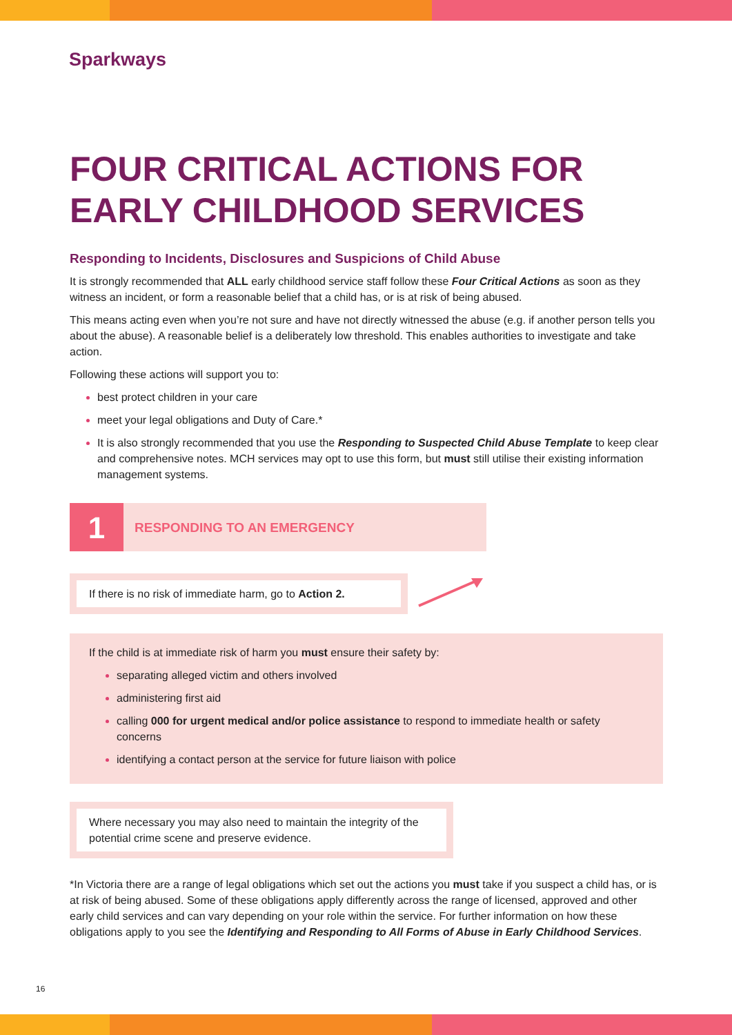Sparkways
FOUR CRITICAL ACTIONS FOR EARLY CHILDHOOD SERVICES
Responding to Incidents, Disclosures and Suspicions of Child Abuse
It is strongly recommended that ALL early childhood service staff follow these Four Critical Actions as soon as they witness an incident, or form a reasonable belief that a child has, or is at risk of being abused.
This means acting even when you’re not sure and have not directly witnessed the abuse (e.g. if another person tells you about the abuse). A reasonable belief is a deliberately low threshold. This enables authorities to investigate and take action.
Following these actions will support you to:
best protect children in your care
meet your legal obligations and Duty of Care.*
It is also strongly recommended that you use the Responding to Suspected Child Abuse Template to keep clear and comprehensive notes. MCH services may opt to use this form, but must still utilise their existing information management systems.
1
RESPONDING TO AN EMERGENCY
If there is no risk of immediate harm, go to Action 2.
If the child is at immediate risk of harm you must ensure their safety by:
separating alleged victim and others involved
administering first aid
calling 000 for urgent medical and/or police assistance to respond to immediate health or safety concerns
identifying a contact person at the service for future liaison with police
Where necessary you may also need to maintain the integrity of the potential crime scene and preserve evidence.
*In Victoria there are a range of legal obligations which set out the actions you must take if you suspect a child has, or is at risk of being abused. Some of these obligations apply differently across the range of licensed, approved and other early child services and can vary depending on your role within the service. For further information on how these obligations apply to you see the Identifying and Responding to All Forms of Abuse in Early Childhood Services.
16